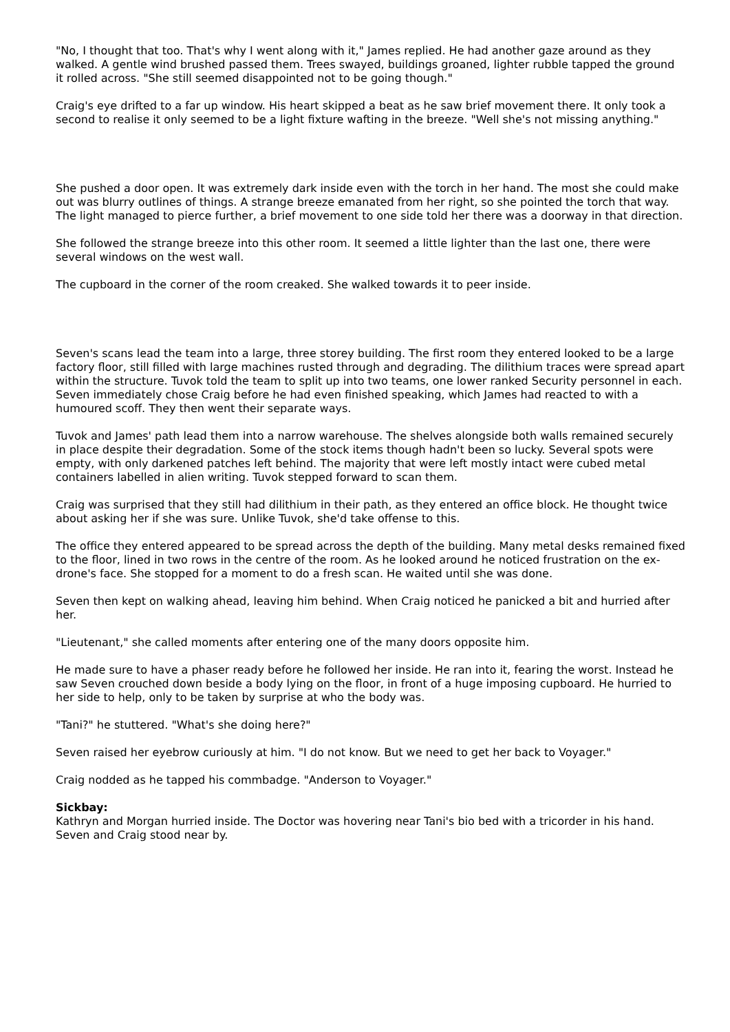"No, I thought that too. That's why I went along with it," James replied. He had another gaze around as they walked. A gentle wind brushed passed them. Trees swayed, buildings groaned, lighter rubble tapped the ground it rolled across. "She still seemed disappointed not to be going though."
Craig's eye drifted to a far up window. His heart skipped a beat as he saw brief movement there. It only took a second to realise it only seemed to be a light fixture wafting in the breeze. "Well she's not missing anything."
She pushed a door open. It was extremely dark inside even with the torch in her hand. The most she could make out was blurry outlines of things. A strange breeze emanated from her right, so she pointed the torch that way. The light managed to pierce further, a brief movement to one side told her there was a doorway in that direction.
She followed the strange breeze into this other room. It seemed a little lighter than the last one, there were several windows on the west wall.
The cupboard in the corner of the room creaked. She walked towards it to peer inside.
Seven's scans lead the team into a large, three storey building. The first room they entered looked to be a large factory floor, still filled with large machines rusted through and degrading. The dilithium traces were spread apart within the structure. Tuvok told the team to split up into two teams, one lower ranked Security personnel in each. Seven immediately chose Craig before he had even finished speaking, which James had reacted to with a humoured scoff. They then went their separate ways.
Tuvok and James' path lead them into a narrow warehouse. The shelves alongside both walls remained securely in place despite their degradation. Some of the stock items though hadn't been so lucky. Several spots were empty, with only darkened patches left behind. The majority that were left mostly intact were cubed metal containers labelled in alien writing. Tuvok stepped forward to scan them.
Craig was surprised that they still had dilithium in their path, as they entered an office block. He thought twice about asking her if she was sure. Unlike Tuvok, she'd take offense to this.
The office they entered appeared to be spread across the depth of the building. Many metal desks remained fixed to the floor, lined in two rows in the centre of the room. As he looked around he noticed frustration on the ex-drone's face. She stopped for a moment to do a fresh scan. He waited until she was done.
Seven then kept on walking ahead, leaving him behind. When Craig noticed he panicked a bit and hurried after her.
"Lieutenant," she called moments after entering one of the many doors opposite him.
He made sure to have a phaser ready before he followed her inside. He ran into it, fearing the worst. Instead he saw Seven crouched down beside a body lying on the floor, in front of a huge imposing cupboard. He hurried to her side to help, only to be taken by surprise at who the body was.
"Tani?" he stuttered. "What's she doing here?"
Seven raised her eyebrow curiously at him. "I do not know. But we need to get her back to Voyager."
Craig nodded as he tapped his commbadge. "Anderson to Voyager."
Sickbay:
Kathryn and Morgan hurried inside. The Doctor was hovering near Tani's bio bed with a tricorder in his hand. Seven and Craig stood near by.